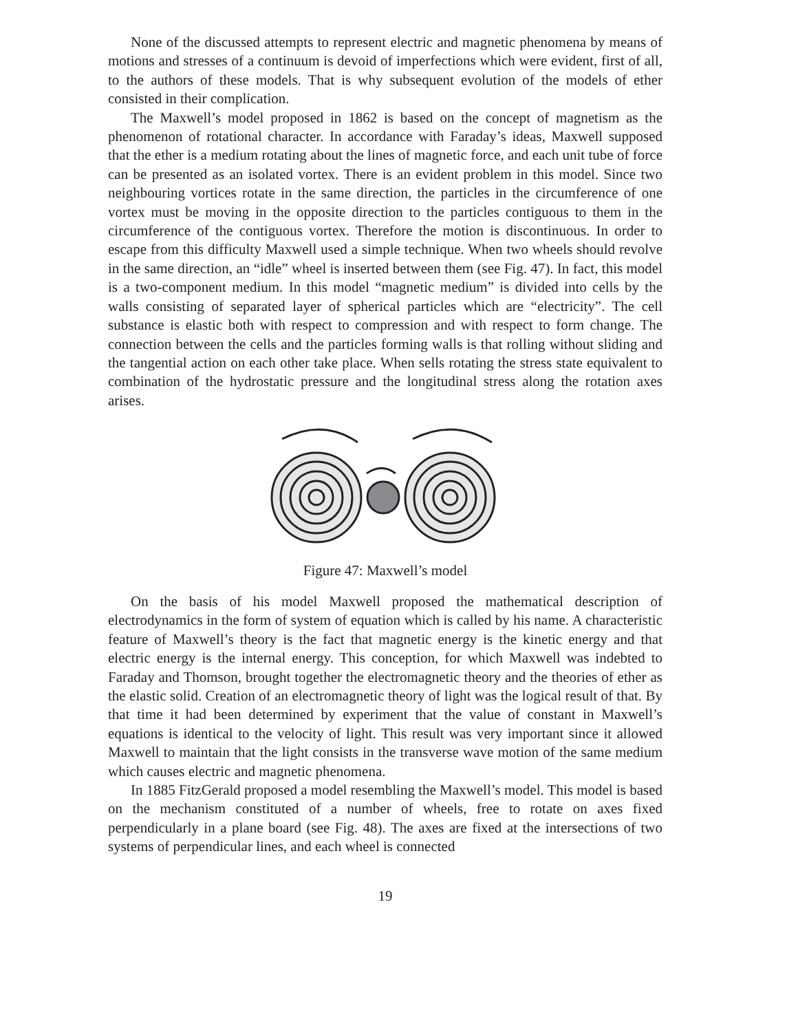None of the discussed attempts to represent electric and magnetic phenomena by means of motions and stresses of a continuum is devoid of imperfections which were evident, first of all, to the authors of these models. That is why subsequent evolution of the models of ether consisted in their complication.
The Maxwell’s model proposed in 1862 is based on the concept of magnetism as the phenomenon of rotational character. In accordance with Faraday’s ideas, Maxwell supposed that the ether is a medium rotating about the lines of magnetic force, and each unit tube of force can be presented as an isolated vortex. There is an evident problem in this model. Since two neighbouring vortices rotate in the same direction, the particles in the circumference of one vortex must be moving in the opposite direction to the particles contiguous to them in the circumference of the contiguous vortex. Therefore the motion is discontinuous. In order to escape from this difficulty Maxwell used a simple technique. When two wheels should revolve in the same direction, an “idle” wheel is inserted between them (see Fig. 47). In fact, this model is a two-component medium. In this model “magnetic medium” is divided into cells by the walls consisting of separated layer of spherical particles which are “electricity”. The cell substance is elastic both with respect to compression and with respect to form change. The connection between the cells and the particles forming walls is that rolling without sliding and the tangential action on each other take place. When sells rotating the stress state equivalent to combination of the hydrostatic pressure and the longitudinal stress along the rotation axes arises.
Figure 47: Maxwell’s model
On the basis of his model Maxwell proposed the mathematical description of electrodynamics in the form of system of equation which is called by his name. A characteristic feature of Maxwell’s theory is the fact that magnetic energy is the kinetic energy and that electric energy is the internal energy. This conception, for which Maxwell was indebted to Faraday and Thomson, brought together the electromagnetic theory and the theories of ether as the elastic solid. Creation of an electromagnetic theory of light was the logical result of that. By that time it had been determined by experiment that the value of constant in Maxwell’s equations is identical to the velocity of light. This result was very important since it allowed Maxwell to maintain that the light consists in the transverse wave motion of the same medium which causes electric and magnetic phenomena.
In 1885 FitzGerald proposed a model resembling the Maxwell’s model. This model is based on the mechanism constituted of a number of wheels, free to rotate on axes fixed perpendicularly in a plane board (see Fig. 48). The axes are fixed at the intersections of two systems of perpendicular lines, and each wheel is connected
19